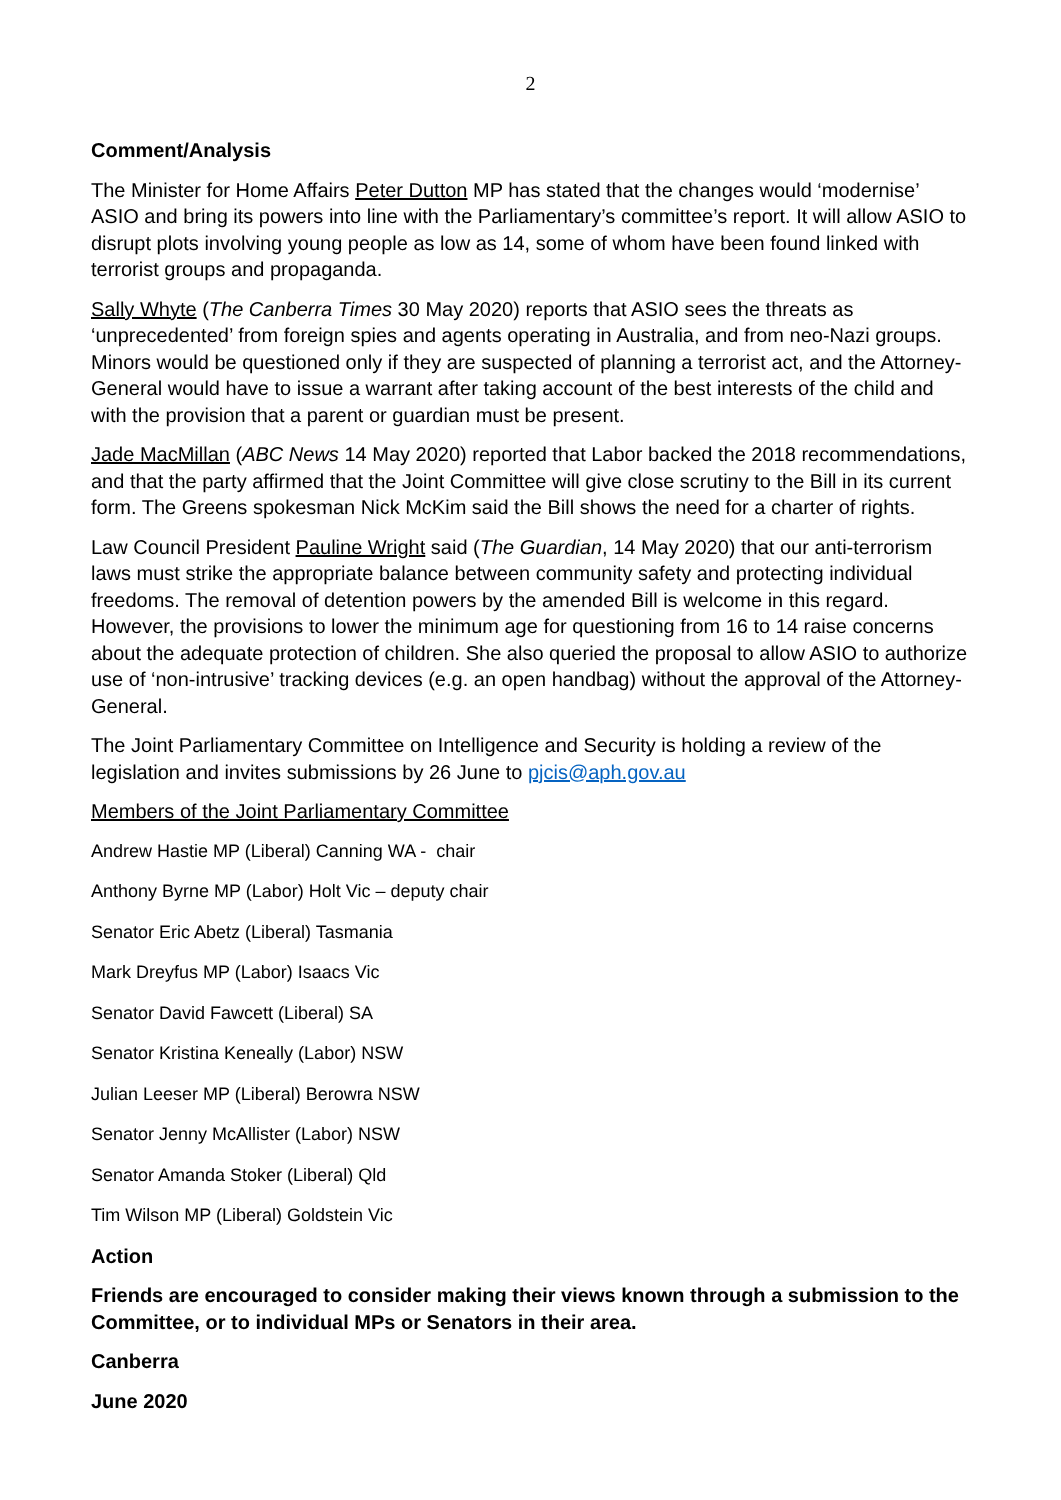2
Comment/Analysis
The Minister for Home Affairs Peter Dutton MP has stated that the changes would ‘modernise’ ASIO and bring its powers into line with the Parliamentary’s committee’s report. It will allow ASIO to disrupt plots involving young people as low as 14, some of whom have been found linked with terrorist groups and propaganda.
Sally Whyte (The Canberra Times 30 May 2020) reports that ASIO sees the threats as ‘unprecedented’ from foreign spies and agents operating in Australia, and from neo-Nazi groups. Minors would be questioned only if they are suspected of planning a terrorist act, and the Attorney-General would have to issue a warrant after taking account of the best interests of the child and with the provision that a parent or guardian must be present.
Jade MacMillan (ABC News 14 May 2020) reported that Labor backed the 2018 recommendations, and that the party affirmed that the Joint Committee will give close scrutiny to the Bill in its current form. The Greens spokesman Nick McKim said the Bill shows the need for a charter of rights.
Law Council President Pauline Wright said (The Guardian, 14 May 2020) that our anti-terrorism laws must strike the appropriate balance between community safety and protecting individual freedoms. The removal of detention powers by the amended Bill is welcome in this regard. However, the provisions to lower the minimum age for questioning from 16 to 14 raise concerns about the adequate protection of children. She also queried the proposal to allow ASIO to authorize use of ‘non-intrusive’ tracking devices (e.g. an open handbag) without the approval of the Attorney-General.
The Joint Parliamentary Committee on Intelligence and Security is holding a review of the legislation and invites submissions by 26 June to pjcis@aph.gov.au
Members of the Joint Parliamentary Committee
Andrew Hastie MP (Liberal) Canning WA - chair
Anthony Byrne MP (Labor) Holt Vic – deputy chair
Senator Eric Abetz (Liberal) Tasmania
Mark Dreyfus MP (Labor) Isaacs Vic
Senator David Fawcett (Liberal) SA
Senator Kristina Keneally (Labor) NSW
Julian Leeser MP (Liberal) Berowra NSW
Senator Jenny McAllister (Labor) NSW
Senator Amanda Stoker (Liberal) Qld
Tim Wilson MP (Liberal) Goldstein Vic
Action
Friends are encouraged to consider making their views known through a submission to the Committee, or to individual MPs or Senators in their area.
Canberra
June 2020